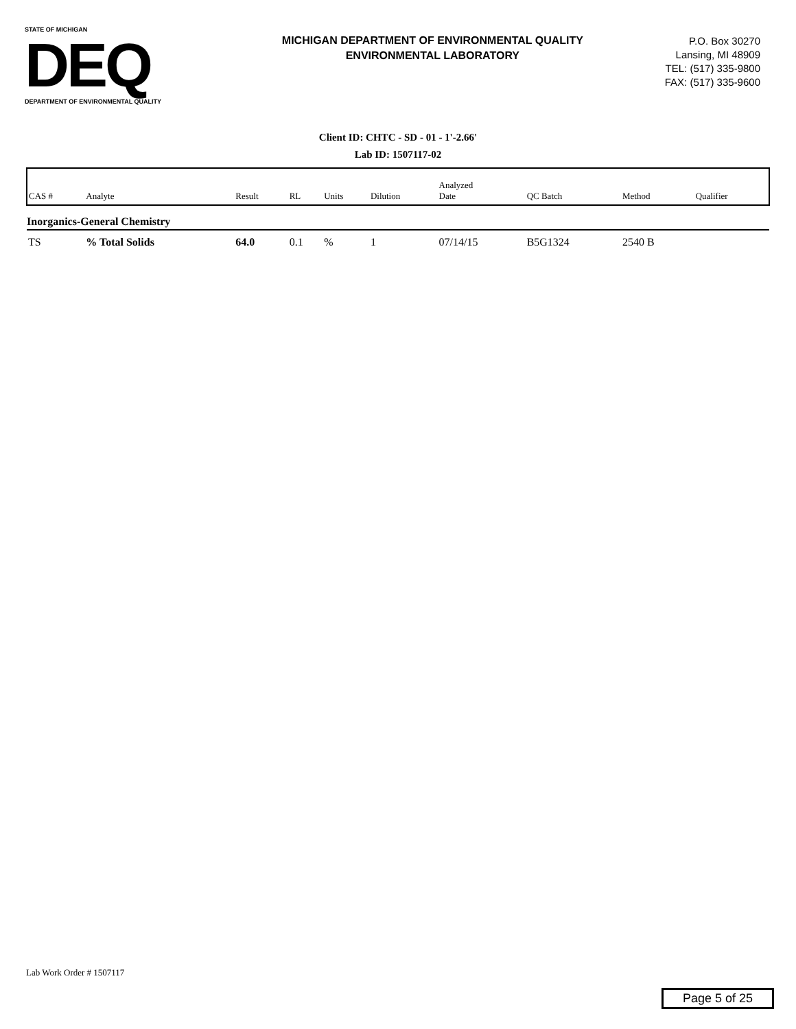STATE OF MICHIGAN
DEQ
DEPARTMENT OF ENVIRONMENTAL QUALITY
MICHIGAN DEPARTMENT OF ENVIRONMENTAL QUALITY
ENVIRONMENTAL LABORATORY
P.O. Box 30270
Lansing, MI 48909
TEL: (517) 335-9800
FAX: (517) 335-9600
Client ID: CHTC - SD - 01 - 1'-2.66'
Lab ID: 1507117-02
| CAS # | Analyte | Result | RL | Units | Dilution | Analyzed Date | QC Batch | Method | Qualifier |
| --- | --- | --- | --- | --- | --- | --- | --- | --- | --- |
| Inorganics-General Chemistry | | | | | | | | | |
| TS | % Total Solids | 64.0 | 0.1 | % | 1 | 07/14/15 | B5G1324 | 2540 B | |
Lab Work Order # 1507117
Page 5 of 25